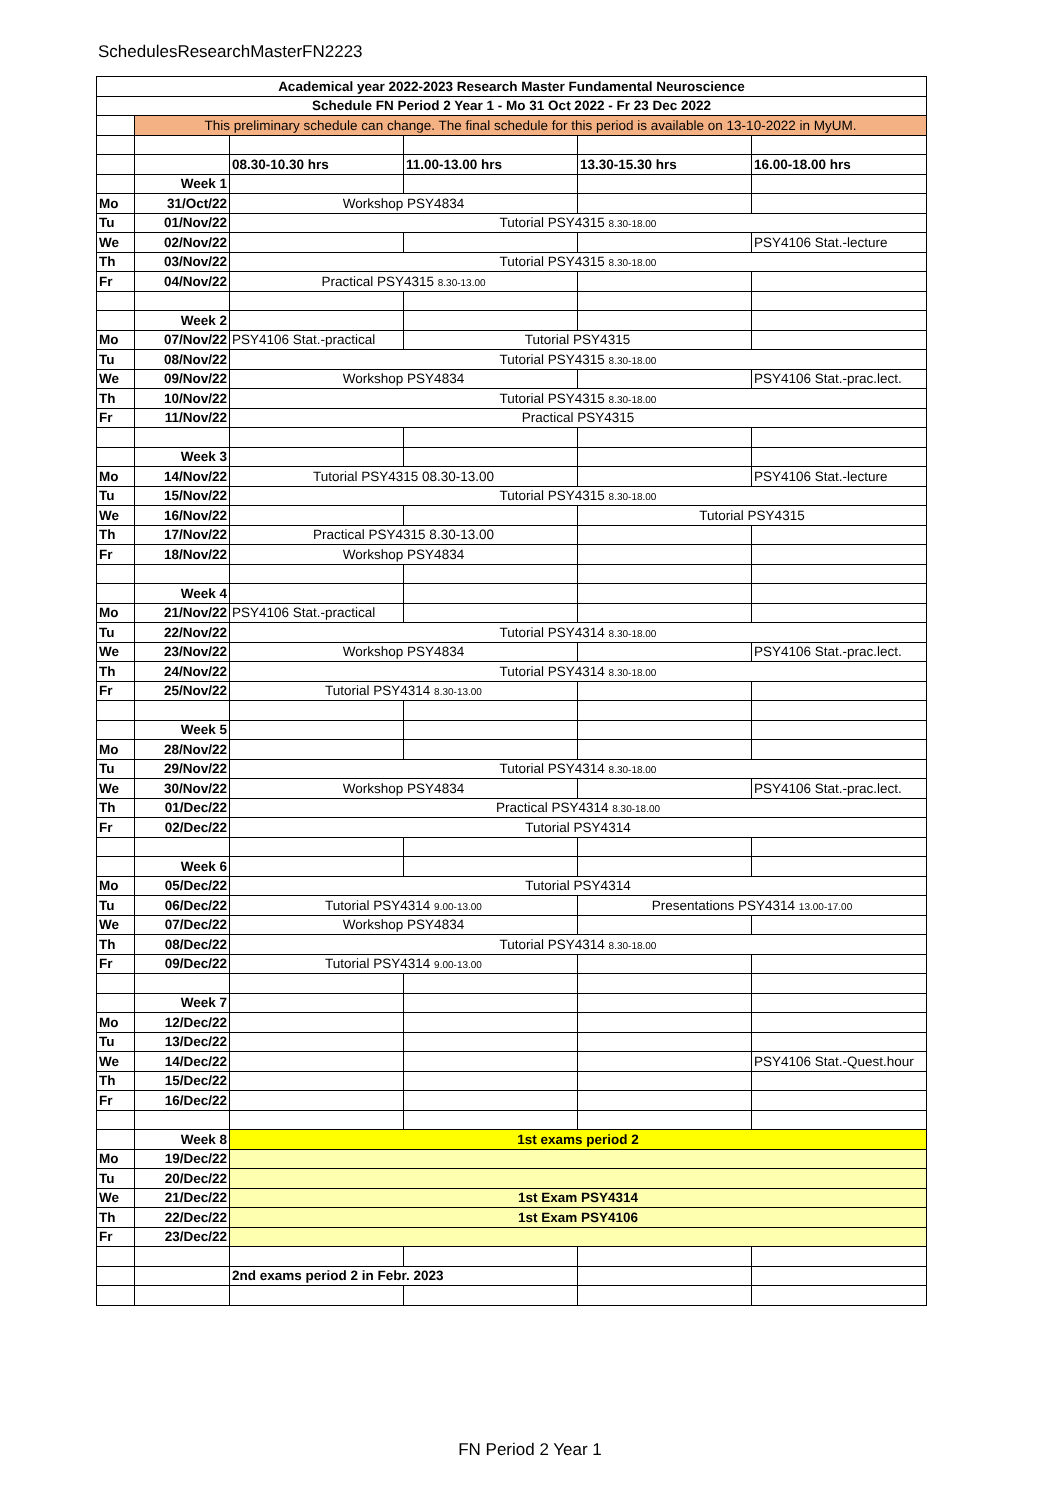SchedulesResearchMasterFN2223
| Academical year 2022-2023 Research Master Fundamental Neuroscience | | | | | |
| Schedule FN Period 2 Year 1 - Mo 31 Oct 2022 - Fr 23 Dec 2022 | | | | | |
| | This preliminary schedule can change. The final schedule for this period is available on 13-10-2022 in MyUM. | | | | |
| | | 08.30-10.30 hrs | 11.00-13.00 hrs | 13.30-15.30 hrs | 16.00-18.00 hrs |
| | Week 1 | | | | |
| Mo | 31/Oct/22 | Workshop PSY4834 | | | |
| Tu | 01/Nov/22 | Tutorial PSY4315 8.30-18.00 | | | |
| We | 02/Nov/22 | | | | PSY4106 Stat.-lecture |
| Th | 03/Nov/22 | Tutorial PSY4315 8.30-18.00 | | | |
| Fr | 04/Nov/22 | Practical PSY4315 8.30-13.00 | | | |
| | Week 2 | | | | |
| Mo | 07/Nov/22 | PSY4106 Stat.-practical | Tutorial PSY4315 | | |
| Tu | 08/Nov/22 | Tutorial PSY4315 8.30-18.00 | | | |
| We | 09/Nov/22 | Workshop PSY4834 | | | PSY4106 Stat.-prac.lect. |
| Th | 10/Nov/22 | Tutorial PSY4315 8.30-18.00 | | | |
| Fr | 11/Nov/22 | Practical PSY4315 | | | |
| | Week 3 | | | | |
| Mo | 14/Nov/22 | Tutorial PSY4315 08.30-13.00 | | | PSY4106 Stat.-lecture |
| Tu | 15/Nov/22 | Tutorial PSY4315 8.30-18.00 | | | |
| We | 16/Nov/22 | | | Tutorial PSY4315 | |
| Th | 17/Nov/22 | Practical PSY4315 8.30-13.00 | | | |
| Fr | 18/Nov/22 | Workshop PSY4834 | | | |
| | Week 4 | | | | |
| Mo | 21/Nov/22 | PSY4106 Stat.-practical | | | |
| Tu | 22/Nov/22 | Tutorial PSY4314 8.30-18.00 | | | |
| We | 23/Nov/22 | Workshop PSY4834 | | | PSY4106 Stat.-prac.lect. |
| Th | 24/Nov/22 | Tutorial PSY4314 8.30-18.00 | | | |
| Fr | 25/Nov/22 | Tutorial PSY4314 8.30-13.00 | | | |
| | Week 5 | | | | |
| Mo | 28/Nov/22 | | | | |
| Tu | 29/Nov/22 | Tutorial PSY4314 8.30-18.00 | | | |
| We | 30/Nov/22 | Workshop PSY4834 | | | PSY4106 Stat.-prac.lect. |
| Th | 01/Dec/22 | Practical PSY4314 8.30-18.00 | | | |
| Fr | 02/Dec/22 | Tutorial PSY4314 | | | |
| | Week 6 | | | | |
| Mo | 05/Dec/22 | Tutorial PSY4314 | | | |
| Tu | 06/Dec/22 | Tutorial PSY4314 9.00-13.00 | | Presentations PSY4314 13.00-17.00 | |
| We | 07/Dec/22 | Workshop PSY4834 | | | |
| Th | 08/Dec/22 | Tutorial PSY4314 8.30-18.00 | | | |
| Fr | 09/Dec/22 | Tutorial PSY4314 9.00-13.00 | | | |
| | Week 7 | | | | |
| Mo | 12/Dec/22 | | | | |
| Tu | 13/Dec/22 | | | | |
| We | 14/Dec/22 | | | | PSY4106 Stat.-Quest.hour |
| Th | 15/Dec/22 | | | | |
| Fr | 16/Dec/22 | | | | |
| | Week 8 | 1st exams period 2 | | | |
| Mo | 19/Dec/22 | | | | |
| Tu | 20/Dec/22 | | | | |
| We | 21/Dec/22 | 1st Exam PSY4314 | | | |
| Th | 22/Dec/22 | 1st Exam PSY4106 | | | |
| Fr | 23/Dec/22 | | | | |
| | | 2nd exams period 2 in Febr. 2023 | | | |
FN Period 2 Year 1